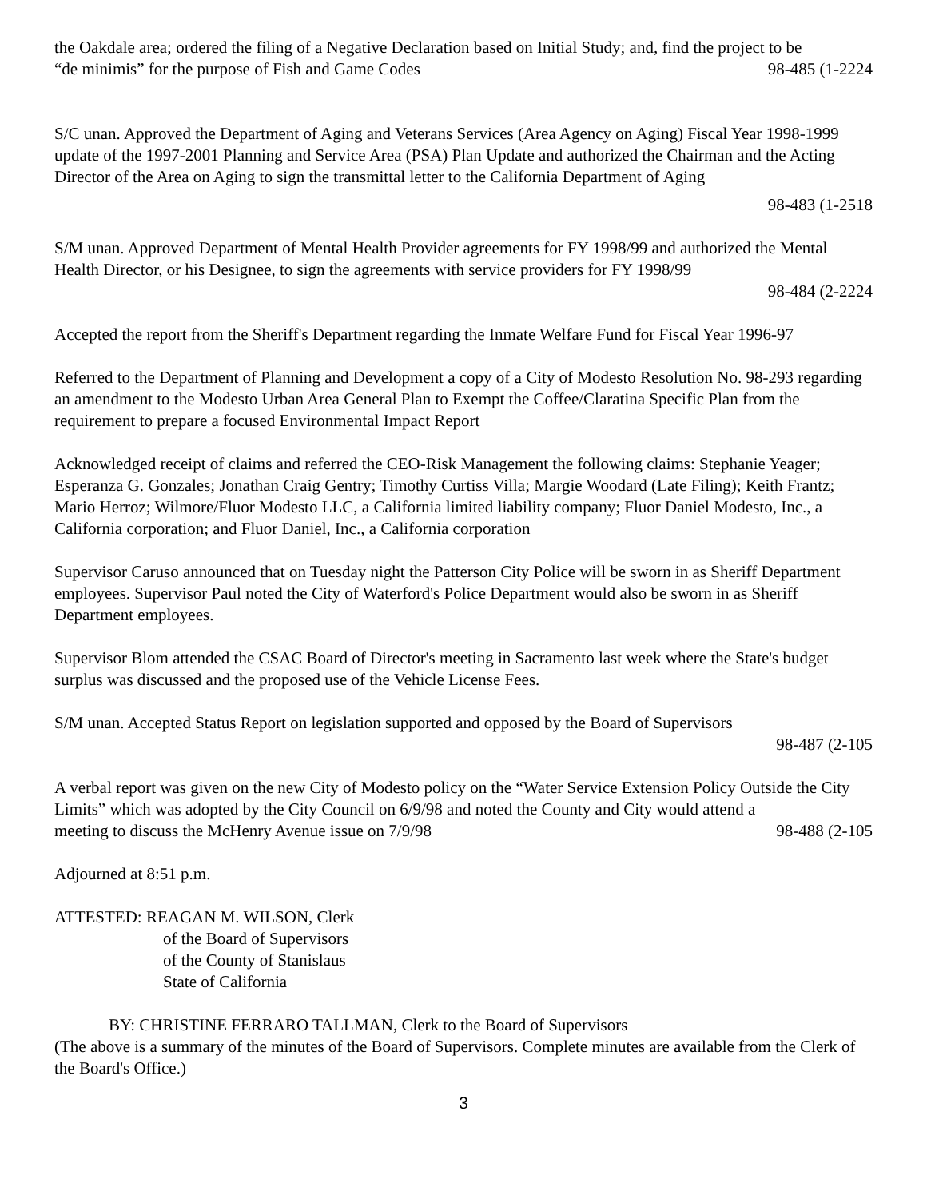the Oakdale area; ordered the filing of a Negative Declaration based on Initial Study; and, find the project to be
“de minimis” for the purpose of Fish and Game Codes 98-485 (1-2224
S/C unan. Approved the Department of Aging and Veterans Services (Area Agency on Aging) Fiscal Year 1998-1999 update of the 1997-2001 Planning and Service Area (PSA) Plan Update and authorized the Chairman and the Acting Director of the Area on Aging to sign the transmittal letter to the California Department of Aging
98-483 (1-2518
S/M unan. Approved Department of Mental Health Provider agreements for FY 1998/99 and authorized the Mental Health Director, or his Designee, to sign the agreements with service providers for FY 1998/99
98-484 (2-2224
Accepted the report from the Sheriff's Department regarding the Inmate Welfare Fund for Fiscal Year 1996-97
Referred to the Department of Planning and Development a copy of a City of Modesto Resolution No. 98-293 regarding an amendment to the Modesto Urban Area General Plan to Exempt the Coffee/Claratina Specific Plan from the requirement to prepare a focused Environmental Impact Report
Acknowledged receipt of claims and referred the CEO-Risk Management the following claims: Stephanie Yeager; Esperanza G. Gonzales; Jonathan Craig Gentry; Timothy Curtiss Villa; Margie Woodard (Late Filing); Keith Frantz; Mario Herroz; Wilmore/Fluor Modesto LLC, a California limited liability company; Fluor Daniel Modesto, Inc., a California corporation; and Fluor Daniel, Inc., a California corporation
Supervisor Caruso announced that on Tuesday night the Patterson City Police will be sworn in as Sheriff Department employees. Supervisor Paul noted the City of Waterford's Police Department would also be sworn in as Sheriff Department employees.
Supervisor Blom attended the CSAC Board of Director's meeting in Sacramento last week where the State's budget surplus was discussed and the proposed use of the Vehicle License Fees.
S/M unan. Accepted Status Report on legislation supported and opposed by the Board of Supervisors
98-487 (2-105
A verbal report was given on the new City of Modesto policy on the “Water Service Extension Policy Outside the City Limits” which was adopted by the City Council on 6/9/98 and noted the County and City would attend a
meeting to discuss the McHenry Avenue issue on 7/9/98 98-488 (2-105
Adjourned at 8:51 p.m.
ATTESTED: REAGAN M. WILSON, Clerk
of the Board of Supervisors
of the County of Stanislaus
State of California
BY: CHRISTINE FERRARO TALLMAN, Clerk to the Board of Supervisors
(The above is a summary of the minutes of the Board of Supervisors. Complete minutes are available from the Clerk of the Board's Office.)
3